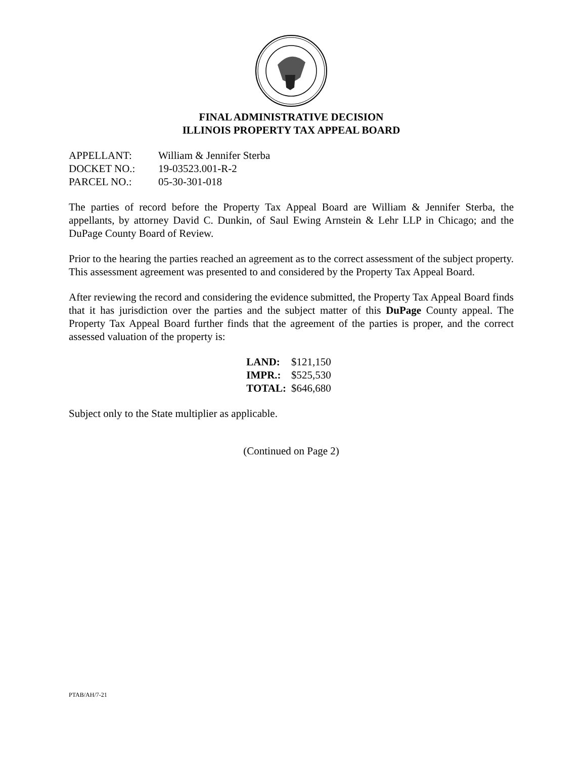FINAL ADMINISTRATIVE DECISION
ILLINOIS PROPERTY TAX APPEAL BOARD
| APPELLANT: | William & Jennifer Sterba |
| DOCKET NO.: | 19-03523.001-R-2 |
| PARCEL NO.: | 05-30-301-018 |
The parties of record before the Property Tax Appeal Board are William & Jennifer Sterba, the appellants, by attorney David C. Dunkin, of Saul Ewing Arnstein & Lehr LLP in Chicago; and the DuPage County Board of Review.
Prior to the hearing the parties reached an agreement as to the correct assessment of the subject property. This assessment agreement was presented to and considered by the Property Tax Appeal Board.
After reviewing the record and considering the evidence submitted, the Property Tax Appeal Board finds that it has jurisdiction over the parties and the subject matter of this DuPage County appeal. The Property Tax Appeal Board further finds that the agreement of the parties is proper, and the correct assessed valuation of the property is:
| LAND: | $121,150 |
| IMPR.: | $525,530 |
| TOTAL: | $646,680 |
Subject only to the State multiplier as applicable.
(Continued on Page 2)
PTAB/AH/7-21